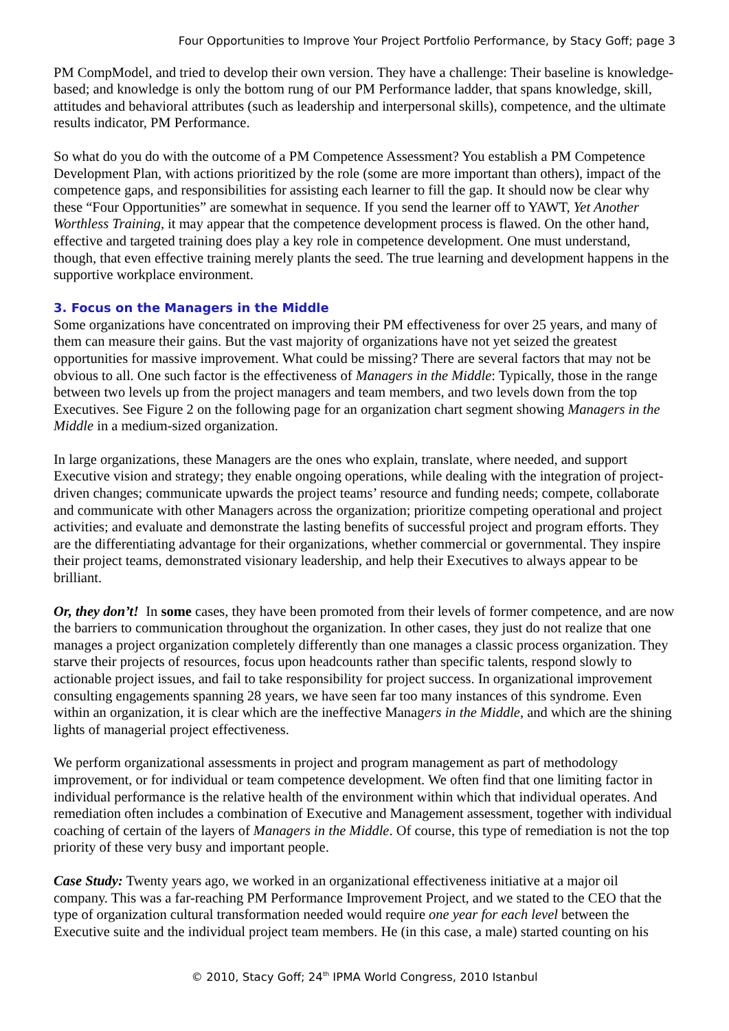Four Opportunities to Improve Your Project Portfolio Performance, by Stacy Goff; page 3
PM CompModel, and tried to develop their own version. They have a challenge: Their baseline is knowledge-based; and knowledge is only the bottom rung of our PM Performance ladder, that spans knowledge, skill, attitudes and behavioral attributes (such as leadership and interpersonal skills), competence, and the ultimate results indicator, PM Performance.
So what do you do with the outcome of a PM Competence Assessment? You establish a PM Competence Development Plan, with actions prioritized by the role (some are more important than others), impact of the competence gaps, and responsibilities for assisting each learner to fill the gap. It should now be clear why these “Four Opportunities” are somewhat in sequence. If you send the learner off to YAWT, Yet Another Worthless Training, it may appear that the competence development process is flawed. On the other hand, effective and targeted training does play a key role in competence development. One must understand, though, that even effective training merely plants the seed. The true learning and development happens in the supportive workplace environment.
3. Focus on the Managers in the Middle
Some organizations have concentrated on improving their PM effectiveness for over 25 years, and many of them can measure their gains. But the vast majority of organizations have not yet seized the greatest opportunities for massive improvement. What could be missing? There are several factors that may not be obvious to all. One such factor is the effectiveness of Managers in the Middle: Typically, those in the range between two levels up from the project managers and team members, and two levels down from the top Executives. See Figure 2 on the following page for an organization chart segment showing Managers in the Middle in a medium-sized organization.
In large organizations, these Managers are the ones who explain, translate, where needed, and support Executive vision and strategy; they enable ongoing operations, while dealing with the integration of project-driven changes; communicate upwards the project teams’ resource and funding needs; compete, collaborate and communicate with other Managers across the organization; prioritize competing operational and project activities; and evaluate and demonstrate the lasting benefits of successful project and program efforts. They are the differentiating advantage for their organizations, whether commercial or governmental. They inspire their project teams, demonstrated visionary leadership, and help their Executives to always appear to be brilliant.
Or, they don’t! In some cases, they have been promoted from their levels of former competence, and are now the barriers to communication throughout the organization. In other cases, they just do not realize that one manages a project organization completely differently than one manages a classic process organization. They starve their projects of resources, focus upon headcounts rather than specific talents, respond slowly to actionable project issues, and fail to take responsibility for project success. In organizational improvement consulting engagements spanning 28 years, we have seen far too many instances of this syndrome. Even within an organization, it is clear which are the ineffective Managers in the Middle, and which are the shining lights of managerial project effectiveness.
We perform organizational assessments in project and program management as part of methodology improvement, or for individual or team competence development. We often find that one limiting factor in individual performance is the relative health of the environment within which that individual operates. And remediation often includes a combination of Executive and Management assessment, together with individual coaching of certain of the layers of Managers in the Middle. Of course, this type of remediation is not the top priority of these very busy and important people.
Case Study: Twenty years ago, we worked in an organizational effectiveness initiative at a major oil company. This was a far-reaching PM Performance Improvement Project, and we stated to the CEO that the type of organization cultural transformation needed would require one year for each level between the Executive suite and the individual project team members. He (in this case, a male) started counting on his
© 2010, Stacy Goff; 24<sup>th</sup> IPMA World Congress, 2010 Istanbul